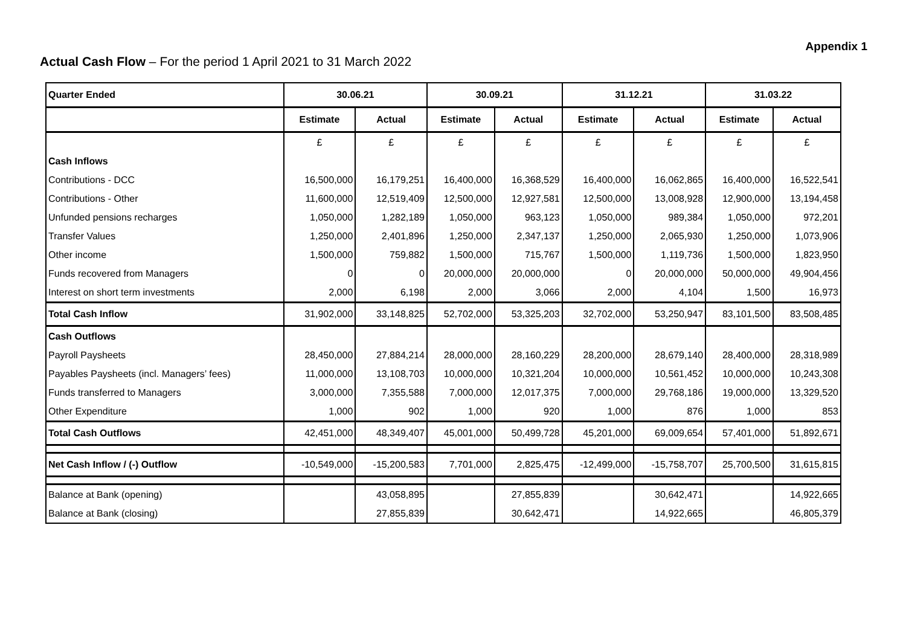Appendix 1
Actual Cash Flow – For the period 1 April 2021 to 31 March 2022
| Quarter Ended | 30.06.21 | | 30.09.21 | | 31.12.21 | | 31.03.22 | |
| --- | --- | --- | --- | --- | --- | --- | --- | --- |
| | Estimate | Actual | Estimate | Actual | Estimate | Actual | Estimate | Actual |
| | £ | £ | £ | £ | £ | £ | £ | £ |
| Cash Inflows | | | | | | | | |
| Contributions - DCC | 16,500,000 | 16,179,251 | 16,400,000 | 16,368,529 | 16,400,000 | 16,062,865 | 16,400,000 | 16,522,541 |
| Contributions - Other | 11,600,000 | 12,519,409 | 12,500,000 | 12,927,581 | 12,500,000 | 13,008,928 | 12,900,000 | 13,194,458 |
| Unfunded pensions recharges | 1,050,000 | 1,282,189 | 1,050,000 | 963,123 | 1,050,000 | 989,384 | 1,050,000 | 972,201 |
| Transfer Values | 1,250,000 | 2,401,896 | 1,250,000 | 2,347,137 | 1,250,000 | 2,065,930 | 1,250,000 | 1,073,906 |
| Other income | 1,500,000 | 759,882 | 1,500,000 | 715,767 | 1,500,000 | 1,119,736 | 1,500,000 | 1,823,950 |
| Funds recovered from Managers | 0 | 0 | 20,000,000 | 20,000,000 | 0 | 20,000,000 | 50,000,000 | 49,904,456 |
| Interest on short term investments | 2,000 | 6,198 | 2,000 | 3,066 | 2,000 | 4,104 | 1,500 | 16,973 |
| Total Cash Inflow | 31,902,000 | 33,148,825 | 52,702,000 | 53,325,203 | 32,702,000 | 53,250,947 | 83,101,500 | 83,508,485 |
| Cash Outflows | | | | | | | | |
| Payroll Paysheets | 28,450,000 | 27,884,214 | 28,000,000 | 28,160,229 | 28,200,000 | 28,679,140 | 28,400,000 | 28,318,989 |
| Payables Paysheets (incl. Managers’ fees) | 11,000,000 | 13,108,703 | 10,000,000 | 10,321,204 | 10,000,000 | 10,561,452 | 10,000,000 | 10,243,308 |
| Funds transferred to Managers | 3,000,000 | 7,355,588 | 7,000,000 | 12,017,375 | 7,000,000 | 29,768,186 | 19,000,000 | 13,329,520 |
| Other Expenditure | 1,000 | 902 | 1,000 | 920 | 1,000 | 876 | 1,000 | 853 |
| Total Cash Outflows | 42,451,000 | 48,349,407 | 45,001,000 | 50,499,728 | 45,201,000 | 69,009,654 | 57,401,000 | 51,892,671 |
| Net Cash Inflow / (-) Outflow | -10,549,000 | -15,200,583 | 7,701,000 | 2,825,475 | -12,499,000 | -15,758,707 | 25,700,500 | 31,615,815 |
| Balance at Bank (opening) | | 43,058,895 | | 27,855,839 | | 30,642,471 | | 14,922,665 |
| Balance at Bank (closing) | | 27,855,839 | | 30,642,471 | | 14,922,665 | | 46,805,379 |